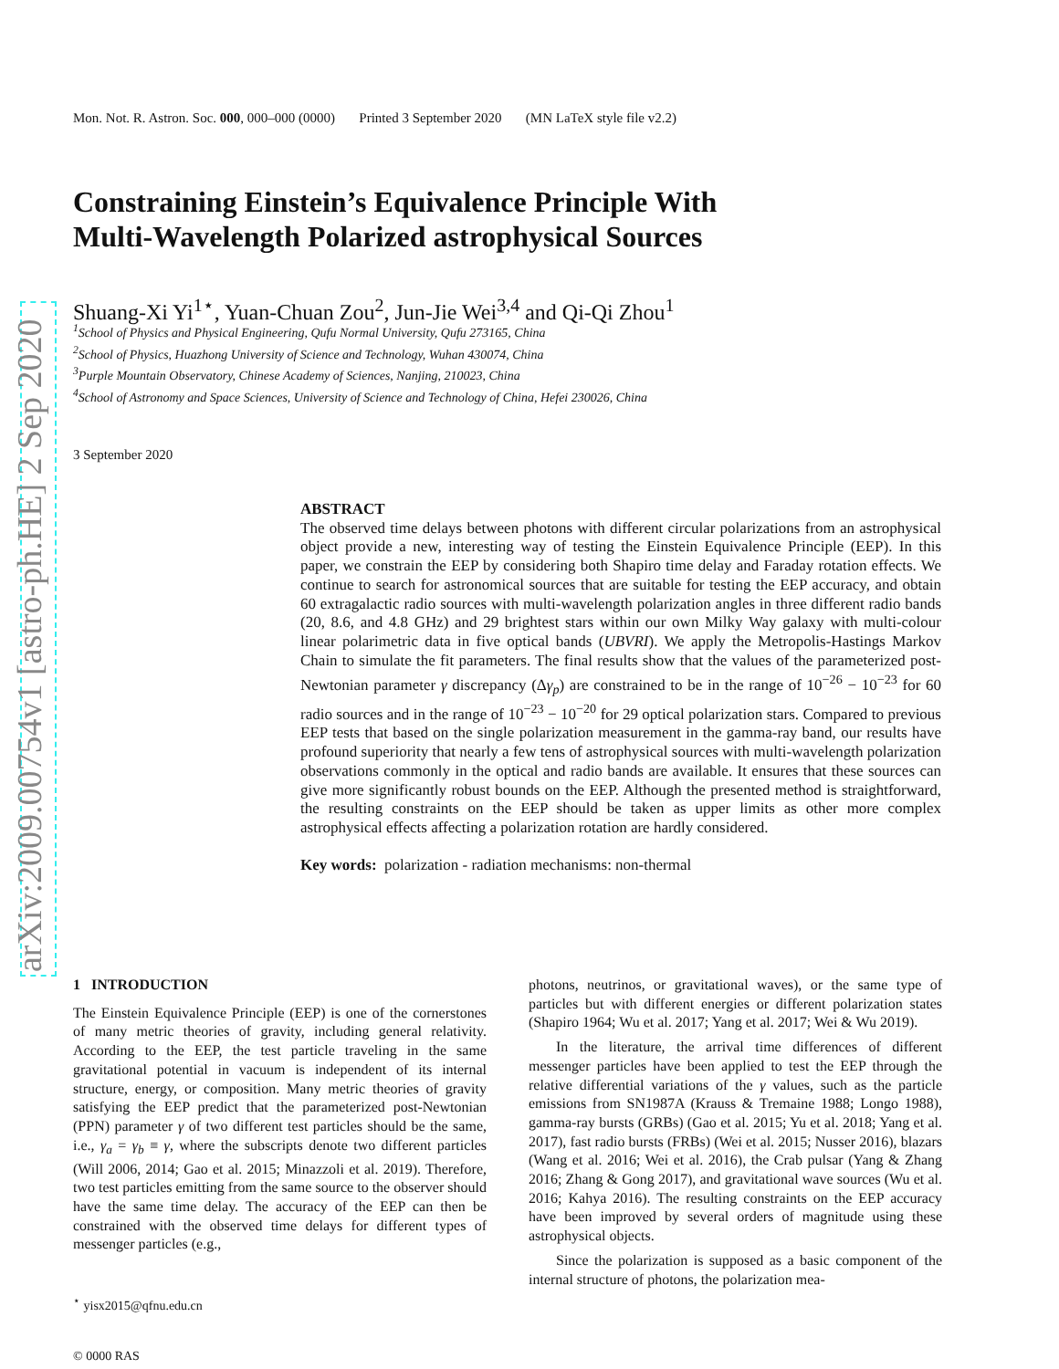arXiv:2009.00754v1 [astro-ph.HE] 2 Sep 2020
Mon. Not. R. Astron. Soc. 000, 000–000 (0000) Printed 3 September 2020 (MN LaTeX style file v2.2)
Constraining Einstein’s Equivalence Principle With
Multi-Wavelength Polarized astrophysical Sources
Shuang-Xi Yi<sup>1⋆</sup>, Yuan-Chuan Zou<sup>2</sup>, Jun-Jie Wei<sup>3,4</sup> and Qi-Qi Zhou<sup>1</sup>
<sup>1</sup> School of Physics and Physical Engineering, Qufu Normal University, Qufu 273165, China
<sup>2</sup> School of Physics, Huazhong University of Science and Technology, Wuhan 430074, China
<sup>3</sup> Purple Mountain Observatory, Chinese Academy of Sciences, Nanjing, 210023, China
<sup>4</sup> School of Astronomy and Space Sciences, University of Science and Technology of China, Hefei 230026, China
3 September 2020
ABSTRACT
The observed time delays between photons with different circular polarizations from an astrophysical object provide a new, interesting way of testing the Einstein Equivalence Principle (EEP). In this paper, we constrain the EEP by considering both Shapiro time delay and Faraday rotation effects. We continue to search for astronomical sources that are suitable for testing the EEP accuracy, and obtain 60 extragalactic radio sources with multi-wavelength polarization angles in three different radio bands (20, 8.6, and 4.8 GHz) and 29 brightest stars within our own Milky Way galaxy with multi-colour linear polarimetric data in five optical bands (UBVRI). We apply the Metropolis-Hastings Markov Chain to simulate the fit parameters. The final results show that the values of the parameterized post-Newtonian parameter γ discrepancy (Δγ<sub>p</sub>) are constrained to be in the range of 10<sup>−26</sup> − 10<sup>−23</sup> for 60 radio sources and in the range of 10<sup>−23</sup> − 10<sup>−20</sup> for 29 optical polarization stars. Compared to previous EEP tests that based on the single polarization measurement in the gamma-ray band, our results have profound superiority that nearly a few tens of astrophysical sources with multi-wavelength polarization observations commonly in the optical and radio bands are available. It ensures that these sources can give more significantly robust bounds on the EEP. Although the presented method is straightforward, the resulting constraints on the EEP should be taken as upper limits as other more complex astrophysical effects affecting a polarization rotation are hardly considered.
Key words: polarization - radiation mechanisms: non-thermal
1 INTRODUCTION
The Einstein Equivalence Principle (EEP) is one of the cornerstones of many metric theories of gravity, including general relativity. According to the EEP, the test particle traveling in the same gravitational potential in vacuum is independent of its internal structure, energy, or composition. Many metric theories of gravity satisfying the EEP predict that the parameterized post-Newtonian (PPN) parameter γ of two different test particles should be the same, i.e., γ<sub>a</sub> = γ<sub>b</sub> ≡ γ, where the subscripts denote two different particles (Will 2006, 2014; Gao et al. 2015; Minazzoli et al. 2019). Therefore, two test particles emitting from the same source to the observer should have the same time delay. The accuracy of the EEP can then be constrained with the observed time delays for different types of messenger particles (e.g.,
<sup>⋆</sup> yisx2015@qfnu.edu.cn
photons, neutrinos, or gravitational waves), or the same type of particles but with different energies or different polarization states (Shapiro 1964; Wu et al. 2017; Yang et al. 2017; Wei & Wu 2019).
In the literature, the arrival time differences of different messenger particles have been applied to test the EEP through the relative differential variations of the γ values, such as the particle emissions from SN1987A (Krauss & Tremaine 1988; Longo 1988), gamma-ray bursts (GRBs) (Gao et al. 2015; Yu et al. 2018; Yang et al. 2017), fast radio bursts (FRBs) (Wei et al. 2015; Nusser 2016), blazars (Wang et al. 2016; Wei et al. 2016), the Crab pulsar (Yang & Zhang 2016; Zhang & Gong 2017), and gravitational wave sources (Wu et al. 2016; Kahya 2016). The resulting constraints on the EEP accuracy have been improved by several orders of magnitude using these astrophysical objects.
Since the polarization is supposed as a basic component of the internal structure of photons, the polarization mea-
© 0000 RAS